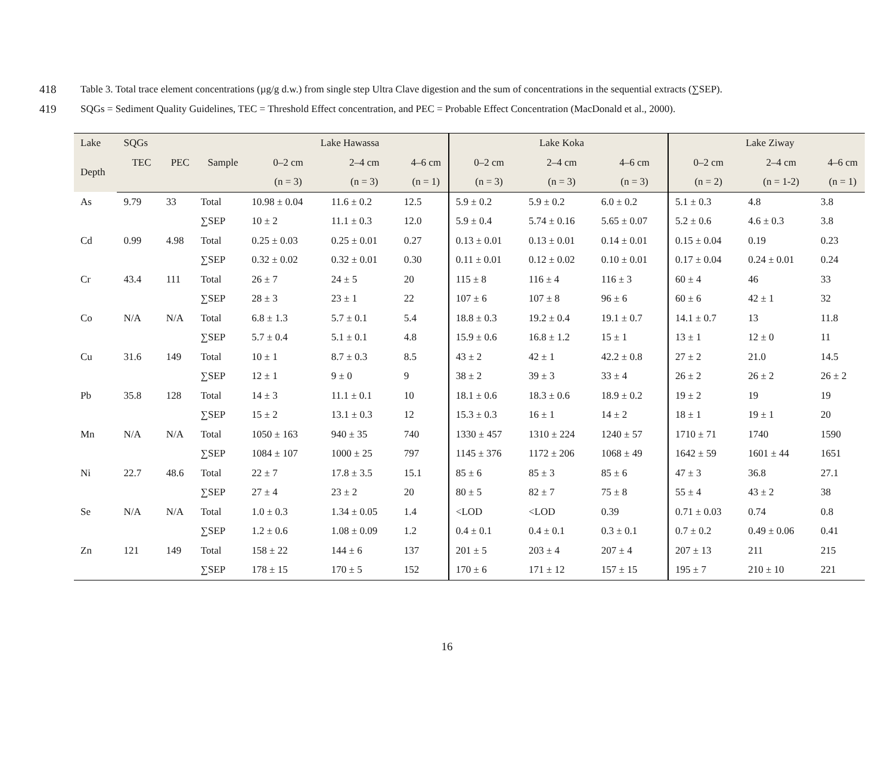418 Table 3. Total trace element concentrations (µg/g d.w.) from single step Ultra Clave digestion and the sum of concentrations in the sequential extracts (∑SEP).
419 SQGs = Sediment Quality Guidelines, TEC = Threshold Effect concentration, and PEC = Probable Effect Concentration (MacDonald et al., 2000).
| Lake | SQGs | | | Lake Hawassa | | | Lake Koka | | | Lake Ziway | | |
| --- | --- | --- | --- | --- | --- | --- | --- | --- | --- | --- | --- | --- |
| Depth | TEC | PEC | Sample | 0–2 cm | 2–4 cm | 4–6 cm | 0–2 cm | 2–4 cm | 4–6 cm | 0–2 cm | 2–4 cm | 4–6 cm |
| | | | | (n = 3) | (n = 3) | (n = 1) | (n = 3) | (n = 3) | (n = 3) | (n = 2) | (n = 1-2) | (n = 1) |
| As | 9.79 | 33 | Total | 10.98 ± 0.04 | 11.6 ± 0.2 | 12.5 | 5.9 ± 0.2 | 5.9 ± 0.2 | 6.0 ± 0.2 | 5.1 ± 0.3 | 4.8 | 3.8 |
| | | | ∑SEP | 10 ± 2 | 11.1 ± 0.3 | 12.0 | 5.9 ± 0.4 | 5.74 ± 0.16 | 5.65 ± 0.07 | 5.2 ± 0.6 | 4.6 ± 0.3 | 3.8 |
| Cd | 0.99 | 4.98 | Total | 0.25 ± 0.03 | 0.25 ± 0.01 | 0.27 | 0.13 ± 0.01 | 0.13 ± 0.01 | 0.14 ± 0.01 | 0.15 ± 0.04 | 0.19 | 0.23 |
| | | | ∑SEP | 0.32 ± 0.02 | 0.32 ± 0.01 | 0.30 | 0.11 ± 0.01 | 0.12 ± 0.02 | 0.10 ± 0.01 | 0.17 ± 0.04 | 0.24 ± 0.01 | 0.24 |
| Cr | 43.4 | 111 | Total | 26 ± 7 | 24 ± 5 | 20 | 115 ± 8 | 116 ± 4 | 116 ± 3 | 60 ± 4 | 46 | 33 |
| | | | ∑SEP | 28 ± 3 | 23 ± 1 | 22 | 107 ± 6 | 107 ± 8 | 96 ± 6 | 60 ± 6 | 42 ± 1 | 32 |
| Co | N/A | N/A | Total | 6.8 ± 1.3 | 5.7 ± 0.1 | 5.4 | 18.8 ± 0.3 | 19.2 ± 0.4 | 19.1 ± 0.7 | 14.1 ± 0.7 | 13 | 11.8 |
| | | | ∑SEP | 5.7 ± 0.4 | 5.1 ± 0.1 | 4.8 | 15.9 ± 0.6 | 16.8 ± 1.2 | 15 ± 1 | 13 ± 1 | 12 ± 0 | 11 |
| Cu | 31.6 | 149 | Total | 10 ± 1 | 8.7 ± 0.3 | 8.5 | 43 ± 2 | 42 ± 1 | 42.2 ± 0.8 | 27 ± 2 | 21.0 | 14.5 |
| | | | ∑SEP | 12 ± 1 | 9 ± 0 | 9 | 38 ± 2 | 39 ± 3 | 33 ± 4 | 26 ± 2 | 26 ± 2 | 26 ± 2 |
| Pb | 35.8 | 128 | Total | 14 ± 3 | 11.1 ± 0.1 | 10 | 18.1 ± 0.6 | 18.3 ± 0.6 | 18.9 ± 0.2 | 19 ± 2 | 19 | 19 |
| | | | ∑SEP | 15 ± 2 | 13.1 ± 0.3 | 12 | 15.3 ± 0.3 | 16 ± 1 | 14 ± 2 | 18 ± 1 | 19 ± 1 | 20 |
| Mn | N/A | N/A | Total | 1050 ± 163 | 940 ± 35 | 740 | 1330 ± 457 | 1310 ± 224 | 1240 ± 57 | 1710 ± 71 | 1740 | 1590 |
| | | | ∑SEP | 1084 ± 107 | 1000 ± 25 | 797 | 1145 ± 376 | 1172 ± 206 | 1068 ± 49 | 1642 ± 59 | 1601 ± 44 | 1651 |
| Ni | 22.7 | 48.6 | Total | 22 ± 7 | 17.8 ± 3.5 | 15.1 | 85 ± 6 | 85 ± 3 | 85 ± 6 | 47 ± 3 | 36.8 | 27.1 |
| | | | ∑SEP | 27 ± 4 | 23 ± 2 | 20 | 80 ± 5 | 82 ± 7 | 75 ± 8 | 55 ± 4 | 43 ± 2 | 38 |
| Se | N/A | N/A | Total | 1.0 ± 0.3 | 1.34 ± 0.05 | 1.4 | <LOD | <LOD | 0.39 | 0.71 ± 0.03 | 0.74 | 0.8 |
| | | | ∑SEP | 1.2 ± 0.6 | 1.08 ± 0.09 | 1.2 | 0.4 ± 0.1 | 0.4 ± 0.1 | 0.3 ± 0.1 | 0.7 ± 0.2 | 0.49 ± 0.06 | 0.41 |
| Zn | 121 | 149 | Total | 158 ± 22 | 144 ± 6 | 137 | 201 ± 5 | 203 ± 4 | 207 ± 4 | 207 ± 13 | 211 | 215 |
| | | | ∑SEP | 178 ± 15 | 170 ± 5 | 152 | 170 ± 6 | 171 ± 12 | 157 ± 15 | 195 ± 7 | 210 ± 10 | 221 |
16